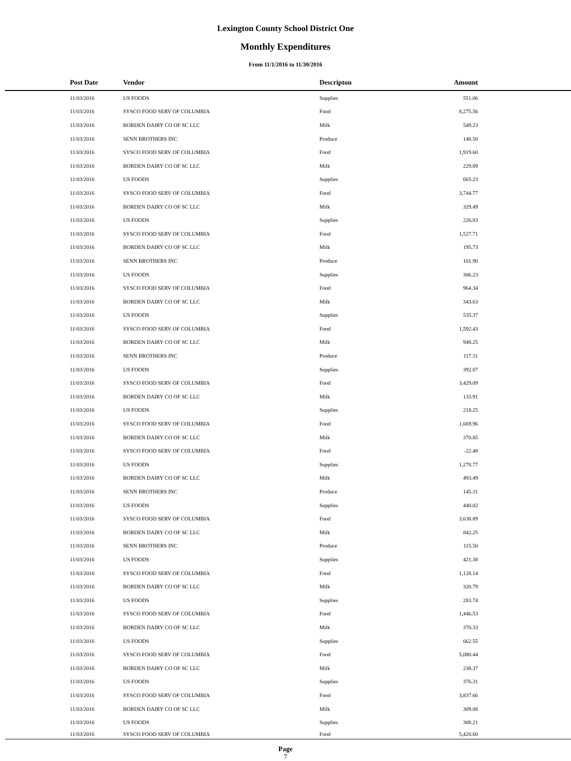Lexington County School District One
Monthly Expenditures
From 11/1/2016 to 11/30/2016
| Post Date | Vendor | Descripton | Amount | |
| --- | --- | --- | --- | --- |
| 11/03/2016 | US FOODS | Supplies | 551.06 | |
| 11/03/2016 | SYSCO FOOD SERV OF COLUMBIA | Food | 8,275.56 | |
| 11/03/2016 | BORDEN DAIRY CO OF SC LLC | Milk | 549.23 | |
| 11/03/2016 | SENN BROTHERS INC | Produce | 148.50 | |
| 11/03/2016 | SYSCO FOOD SERV OF COLUMBIA | Food | 1,919.60 | |
| 11/03/2016 | BORDEN DAIRY CO OF SC LLC | Milk | 229.89 | |
| 11/03/2016 | US FOODS | Supplies | 665.23 | |
| 11/03/2016 | SYSCO FOOD SERV OF COLUMBIA | Food | 3,744.77 | |
| 11/03/2016 | BORDEN DAIRY CO OF SC LLC | Milk | 329.49 | |
| 11/03/2016 | US FOODS | Supplies | 226.83 | |
| 11/03/2016 | SYSCO FOOD SERV OF COLUMBIA | Food | 1,527.71 | |
| 11/03/2016 | BORDEN DAIRY CO OF SC LLC | Milk | 195.73 | |
| 11/03/2016 | SENN BROTHERS INC | Produce | 101.90 | |
| 11/03/2016 | US FOODS | Supplies | 306.23 | |
| 11/03/2016 | SYSCO FOOD SERV OF COLUMBIA | Food | 964.34 | |
| 11/03/2016 | BORDEN DAIRY CO OF SC LLC | Milk | 343.63 | |
| 11/03/2016 | US FOODS | Supplies | 535.37 | |
| 11/03/2016 | SYSCO FOOD SERV OF COLUMBIA | Food | 1,592.43 | |
| 11/03/2016 | BORDEN DAIRY CO OF SC LLC | Milk | 948.25 | |
| 11/03/2016 | SENN BROTHERS INC | Produce | 117.31 | |
| 11/03/2016 | US FOODS | Supplies | 392.07 | |
| 11/03/2016 | SYSCO FOOD SERV OF COLUMBIA | Food | 3,429.09 | |
| 11/03/2016 | BORDEN DAIRY CO OF SC LLC | Milk | 133.91 | |
| 11/03/2016 | US FOODS | Supplies | 218.25 | |
| 11/03/2016 | SYSCO FOOD SERV OF COLUMBIA | Food | 1,669.96 | |
| 11/03/2016 | BORDEN DAIRY CO OF SC LLC | Milk | 370.85 | |
| 11/03/2016 | SYSCO FOOD SERV OF COLUMBIA | Food | -22.48 | |
| 11/03/2016 | US FOODS | Supplies | 1,278.77 | |
| 11/03/2016 | BORDEN DAIRY CO OF SC LLC | Milk | 493.49 | |
| 11/03/2016 | SENN BROTHERS INC | Produce | 145.31 | |
| 11/03/2016 | US FOODS | Supplies | 440.02 | |
| 11/03/2016 | SYSCO FOOD SERV OF COLUMBIA | Food | 3,638.89 | |
| 11/03/2016 | BORDEN DAIRY CO OF SC LLC | Milk | 842.25 | |
| 11/03/2016 | SENN BROTHERS INC | Produce | 115.50 | |
| 11/03/2016 | US FOODS | Supplies | 421.38 | |
| 11/03/2016 | SYSCO FOOD SERV OF COLUMBIA | Food | 1,128.14 | |
| 11/03/2016 | BORDEN DAIRY CO OF SC LLC | Milk | 320.79 | |
| 11/03/2016 | US FOODS | Supplies | 283.74 | |
| 11/03/2016 | SYSCO FOOD SERV OF COLUMBIA | Food | 1,446.53 | |
| 11/03/2016 | BORDEN DAIRY CO OF SC LLC | Milk | 370.33 | |
| 11/03/2016 | US FOODS | Supplies | 662.55 | |
| 11/03/2016 | SYSCO FOOD SERV OF COLUMBIA | Food | 5,080.44 | |
| 11/03/2016 | BORDEN DAIRY CO OF SC LLC | Milk | 238.37 | |
| 11/03/2016 | US FOODS | Supplies | 376.31 | |
| 11/03/2016 | SYSCO FOOD SERV OF COLUMBIA | Food | 3,837.66 | |
| 11/03/2016 | BORDEN DAIRY CO OF SC LLC | Milk | 309.08 | |
| 11/03/2016 | US FOODS | Supplies | 308.21 | |
| 11/03/2016 | SYSCO FOOD SERV OF COLUMBIA | Food | 5,420.60 | |
Page
7